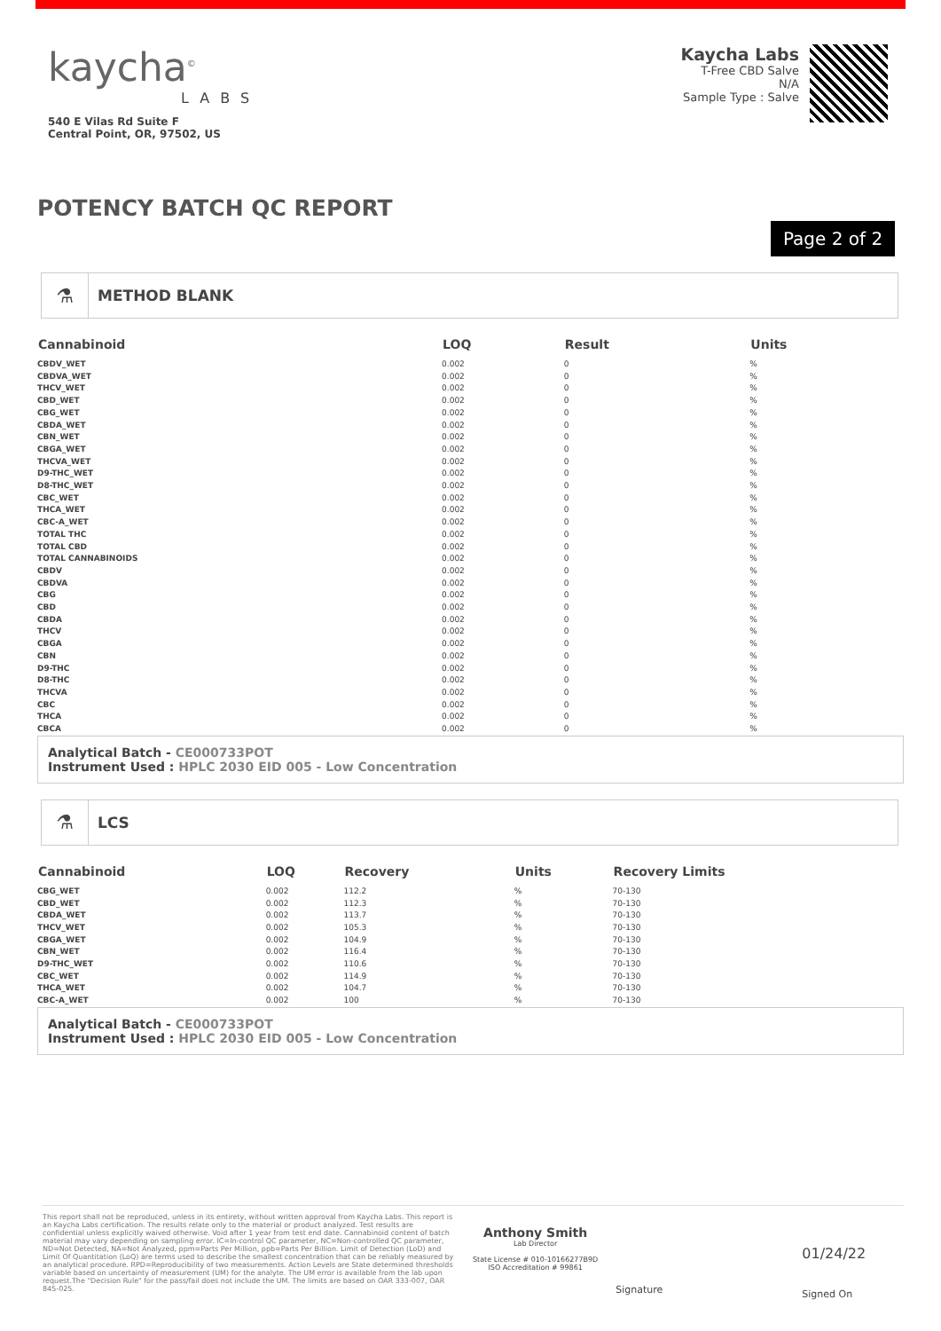kaycha<sup>©</sup>
LABS
540 E Vilas Rd Suite F
Central Point, OR, 97502, US
Kaycha Labs
T-Free CBD Salve
N/A
Sample Type : Salve
POTENCY BATCH QC REPORT
Page 2 of 2
⚗ METHOD BLANK
| Cannabinoid | LOQ | Result | Units |
| --- | --- | --- | --- |
| CBDV_WET | 0.002 | 0 | % |
| CBDVA_WET | 0.002 | 0 | % |
| THCV_WET | 0.002 | 0 | % |
| CBD_WET | 0.002 | 0 | % |
| CBG_WET | 0.002 | 0 | % |
| CBDA_WET | 0.002 | 0 | % |
| CBN_WET | 0.002 | 0 | % |
| CBGA_WET | 0.002 | 0 | % |
| THCVA_WET | 0.002 | 0 | % |
| D9-THC_WET | 0.002 | 0 | % |
| D8-THC_WET | 0.002 | 0 | % |
| CBC_WET | 0.002 | 0 | % |
| THCA_WET | 0.002 | 0 | % |
| CBC-A_WET | 0.002 | 0 | % |
| TOTAL THC | 0.002 | 0 | % |
| TOTAL CBD | 0.002 | 0 | % |
| TOTAL CANNABINOIDS | 0.002 | 0 | % |
| CBDV | 0.002 | 0 | % |
| CBDVA | 0.002 | 0 | % |
| CBG | 0.002 | 0 | % |
| CBD | 0.002 | 0 | % |
| CBDA | 0.002 | 0 | % |
| THCV | 0.002 | 0 | % |
| CBGA | 0.002 | 0 | % |
| CBN | 0.002 | 0 | % |
| D9-THC | 0.002 | 0 | % |
| D8-THC | 0.002 | 0 | % |
| THCVA | 0.002 | 0 | % |
| CBC | 0.002 | 0 | % |
| THCA | 0.002 | 0 | % |
| CBCA | 0.002 | 0 | % |
Analytical Batch - CE000733POT
Instrument Used : HPLC 2030 EID 005 - Low Concentration
⚗ LCS
| Cannabinoid | LOQ | Recovery | Units | Recovery Limits |
| --- | --- | --- | --- | --- |
| CBG_WET | 0.002 | 112.2 | % | 70-130 |
| CBD_WET | 0.002 | 112.3 | % | 70-130 |
| CBDA_WET | 0.002 | 113.7 | % | 70-130 |
| THCV_WET | 0.002 | 105.3 | % | 70-130 |
| CBGA_WET | 0.002 | 104.9 | % | 70-130 |
| CBN_WET | 0.002 | 116.4 | % | 70-130 |
| D9-THC_WET | 0.002 | 110.6 | % | 70-130 |
| CBC_WET | 0.002 | 114.9 | % | 70-130 |
| THCA_WET | 0.002 | 104.7 | % | 70-130 |
| CBC-A_WET | 0.002 | 100 | % | 70-130 |
Analytical Batch - CE000733POT
Instrument Used : HPLC 2030 EID 005 - Low Concentration
This report shall not be reproduced, unless in its entirety, without written approval from Kaycha Labs. This report is an Kaycha Labs certification. The results relate only to the material or product analyzed. Test results are confidential unless explicitly waived otherwise. Void after 1 year from test end date. Cannabinoid content of batch material may vary depending on sampling error. IC=In-control QC parameter, NC=Non-controlled QC parameter, ND=Not Detected, NA=Not Analyzed, ppm=Parts Per Million, ppb=Parts Per Billion. Limit of Detection (LoD) and Limit Of Quantitation (LoQ) are terms used to describe the smallest concentration that can be reliably measured by an analytical procedure. RPD=Reproducibility of two measurements. Action Levels are State determined thresholds variable based on uncertainty of measurement (UM) for the analyte. The UM error is available from the lab upon request.The "Decision Rule" for the pass/fail does not include the UM. The limits are based on OAR 333-007, OAR 845-025.
Anthony Smith
Lab Director
State License # 010-10166277B9D
ISO Accreditation # 99861
Signature
01/24/22
Signed On